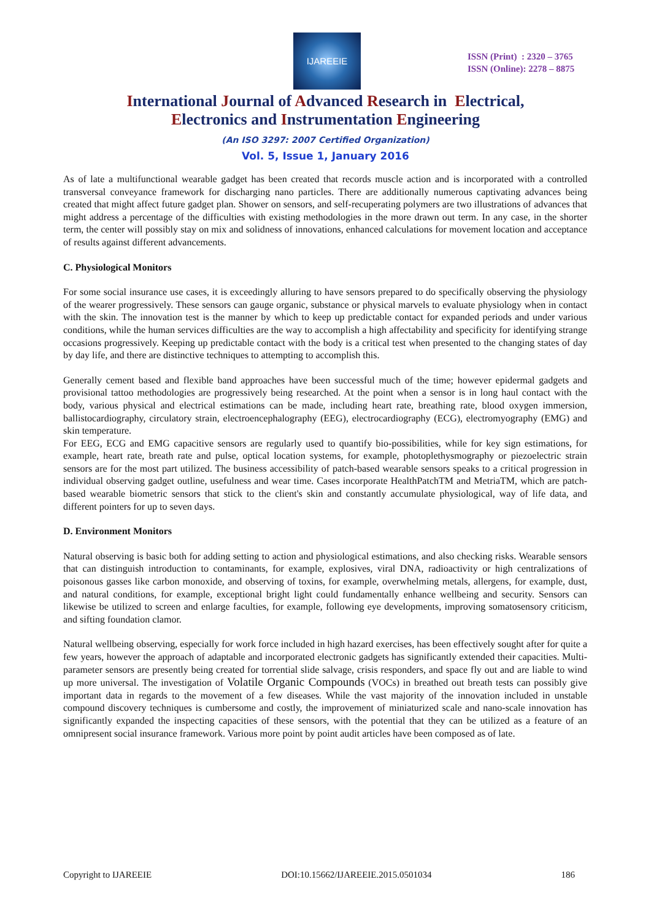IJAREEIE
ISSN (Print) : 2320 – 3765
ISSN (Online): 2278 – 8875
International Journal of Advanced Research in Electrical,
Electronics and Instrumentation Engineering
(An ISO 3297: 2007 Certified Organization)
Vol. 5, Issue 1, January 2016
As of late a multifunctional wearable gadget has been created that records muscle action and is incorporated with a controlled transversal conveyance framework for discharging nano particles. There are additionally numerous captivating advances being created that might affect future gadget plan. Shower on sensors, and self-recuperating polymers are two illustrations of advances that might address a percentage of the difficulties with existing methodologies in the more drawn out term. In any case, in the shorter term, the center will possibly stay on mix and solidness of innovations, enhanced calculations for movement location and acceptance of results against different advancements.
C. Physiological Monitors
For some social insurance use cases, it is exceedingly alluring to have sensors prepared to do specifically observing the physiology of the wearer progressively. These sensors can gauge organic, substance or physical marvels to evaluate physiology when in contact with the skin. The innovation test is the manner by which to keep up predictable contact for expanded periods and under various conditions, while the human services difficulties are the way to accomplish a high affectability and specificity for identifying strange occasions progressively. Keeping up predictable contact with the body is a critical test when presented to the changing states of day by day life, and there are distinctive techniques to attempting to accomplish this.
Generally cement based and flexible band approaches have been successful much of the time; however epidermal gadgets and provisional tattoo methodologies are progressively being researched. At the point when a sensor is in long haul contact with the body, various physical and electrical estimations can be made, including heart rate, breathing rate, blood oxygen immersion, ballistocardiography, circulatory strain, electroencephalography (EEG), electrocardiography (ECG), electromyography (EMG) and skin temperature.
For EEG, ECG and EMG capacitive sensors are regularly used to quantify bio-possibilities, while for key sign estimations, for example, heart rate, breath rate and pulse, optical location systems, for example, photoplethysmography or piezoelectric strain sensors are for the most part utilized. The business accessibility of patch-based wearable sensors speaks to a critical progression in individual observing gadget outline, usefulness and wear time. Cases incorporate HealthPatchTM and MetriaTM, which are patch-based wearable biometric sensors that stick to the client's skin and constantly accumulate physiological, way of life data, and different pointers for up to seven days.
D. Environment Monitors
Natural observing is basic both for adding setting to action and physiological estimations, and also checking risks. Wearable sensors that can distinguish introduction to contaminants, for example, explosives, viral DNA, radioactivity or high centralizations of poisonous gasses like carbon monoxide, and observing of toxins, for example, overwhelming metals, allergens, for example, dust, and natural conditions, for example, exceptional bright light could fundamentally enhance wellbeing and security. Sensors can likewise be utilized to screen and enlarge faculties, for example, following eye developments, improving somatosensory criticism, and sifting foundation clamor.
Natural wellbeing observing, especially for work force included in high hazard exercises, has been effectively sought after for quite a few years, however the approach of adaptable and incorporated electronic gadgets has significantly extended their capacities. Multi-parameter sensors are presently being created for torrential slide salvage, crisis responders, and space fly out and are liable to wind up more universal. The investigation of Volatile Organic Compounds (VOCs) in breathed out breath tests can possibly give important data in regards to the movement of a few diseases. While the vast majority of the innovation included in unstable compound discovery techniques is cumbersome and costly, the improvement of miniaturized scale and nano-scale innovation has significantly expanded the inspecting capacities of these sensors, with the potential that they can be utilized as a feature of an omnipresent social insurance framework. Various more point by point audit articles have been composed as of late.
Copyright to IJAREEIE DOI:10.15662/IJAREEIE.2015.0501034 186